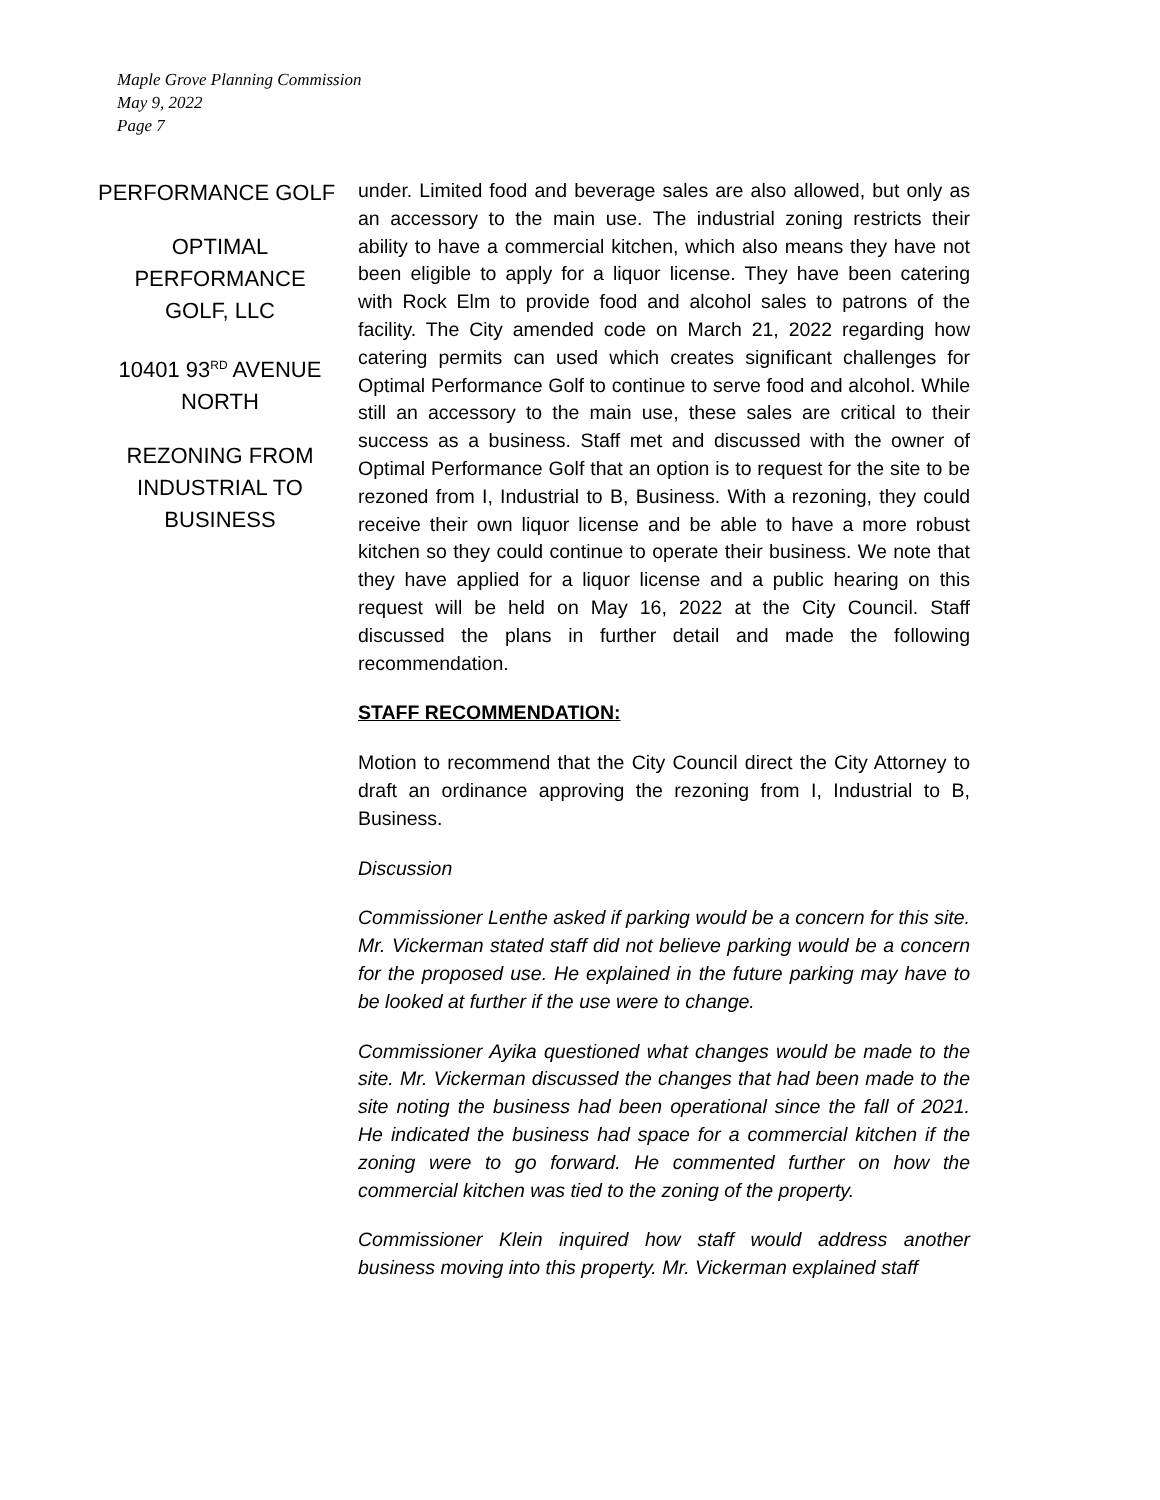Maple Grove Planning Commission
May 9, 2022
Page 7
PERFORMANCE GOLF
OPTIMAL
PERFORMANCE
GOLF, LLC
10401 93<sup>RD</sup> AVENUE
NORTH
REZONING FROM
INDUSTRIAL TO
BUSINESS
under. Limited food and beverage sales are also allowed, but only as an accessory to the main use. The industrial zoning restricts their ability to have a commercial kitchen, which also means they have not been eligible to apply for a liquor license. They have been catering with Rock Elm to provide food and alcohol sales to patrons of the facility. The City amended code on March 21, 2022 regarding how catering permits can used which creates significant challenges for Optimal Performance Golf to continue to serve food and alcohol. While still an accessory to the main use, these sales are critical to their success as a business. Staff met and discussed with the owner of Optimal Performance Golf that an option is to request for the site to be rezoned from I, Industrial to B, Business. With a rezoning, they could receive their own liquor license and be able to have a more robust kitchen so they could continue to operate their business. We note that they have applied for a liquor license and a public hearing on this request will be held on May 16, 2022 at the City Council. Staff discussed the plans in further detail and made the following recommendation.
STAFF RECOMMENDATION:
Motion to recommend that the City Council direct the City Attorney to draft an ordinance approving the rezoning from I, Industrial to B, Business.
Discussion
Commissioner Lenthe asked if parking would be a concern for this site. Mr. Vickerman stated staff did not believe parking would be a concern for the proposed use. He explained in the future parking may have to be looked at further if the use were to change.
Commissioner Ayika questioned what changes would be made to the site. Mr. Vickerman discussed the changes that had been made to the site noting the business had been operational since the fall of 2021. He indicated the business had space for a commercial kitchen if the zoning were to go forward. He commented further on how the commercial kitchen was tied to the zoning of the property.
Commissioner Klein inquired how staff would address another business moving into this property. Mr. Vickerman explained staff